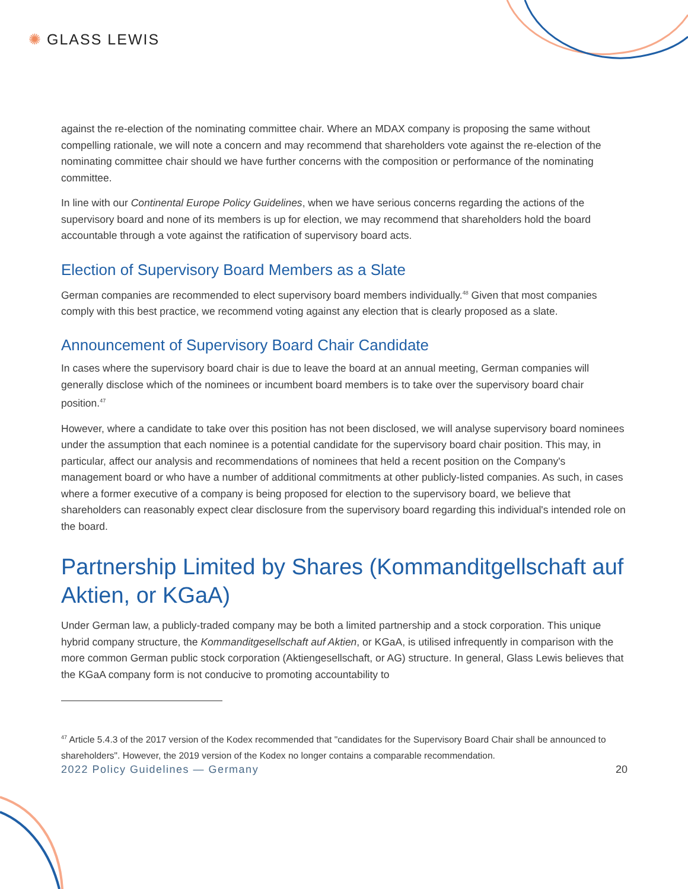✺ GLASS LEWIS
against the re-election of the nominating committee chair. Where an MDAX company is proposing the same without compelling rationale, we will note a concern and may recommend that shareholders vote against the re-election of the nominating committee chair should we have further concerns with the composition or performance of the nominating committee.
In line with our Continental Europe Policy Guidelines, when we have serious concerns regarding the actions of the supervisory board and none of its members is up for election, we may recommend that shareholders hold the board accountable through a vote against the ratification of supervisory board acts.
Election of Supervisory Board Members as a Slate
German companies are recommended to elect supervisory board members individually.<sup>48</sup> Given that most companies comply with this best practice, we recommend voting against any election that is clearly proposed as a slate.
Announcement of Supervisory Board Chair Candidate
In cases where the supervisory board chair is due to leave the board at an annual meeting, German companies will generally disclose which of the nominees or incumbent board members is to take over the supervisory board chair position.<sup>47</sup>
However, where a candidate to take over this position has not been disclosed, we will analyse supervisory board nominees under the assumption that each nominee is a potential candidate for the supervisory board chair position. This may, in particular, affect our analysis and recommendations of nominees that held a recent position on the Company's management board or who have a number of additional commitments at other publicly-listed companies. As such, in cases where a former executive of a company is being proposed for election to the supervisory board, we believe that shareholders can reasonably expect clear disclosure from the supervisory board regarding this individual's intended role on the board.
Partnership Limited by Shares (Kommanditgellschaft auf Aktien, or KGaA)
Under German law, a publicly-traded company may be both a limited partnership and a stock corporation. This unique hybrid company structure, the Kommanditgesellschaft auf Aktien, or KGaA, is utilised infrequently in comparison with the more common German public stock corporation (Aktiengesellschaft, or AG) structure. In general, Glass Lewis believes that the KGaA company form is not conducive to promoting accountability to
<sup>47</sup> Article 5.4.3 of the 2017 version of the Kodex recommended that "candidates for the Supervisory Board Chair shall be announced to shareholders". However, the 2019 version of the Kodex no longer contains a comparable recommendation.
2022 Policy Guidelines — Germany 20